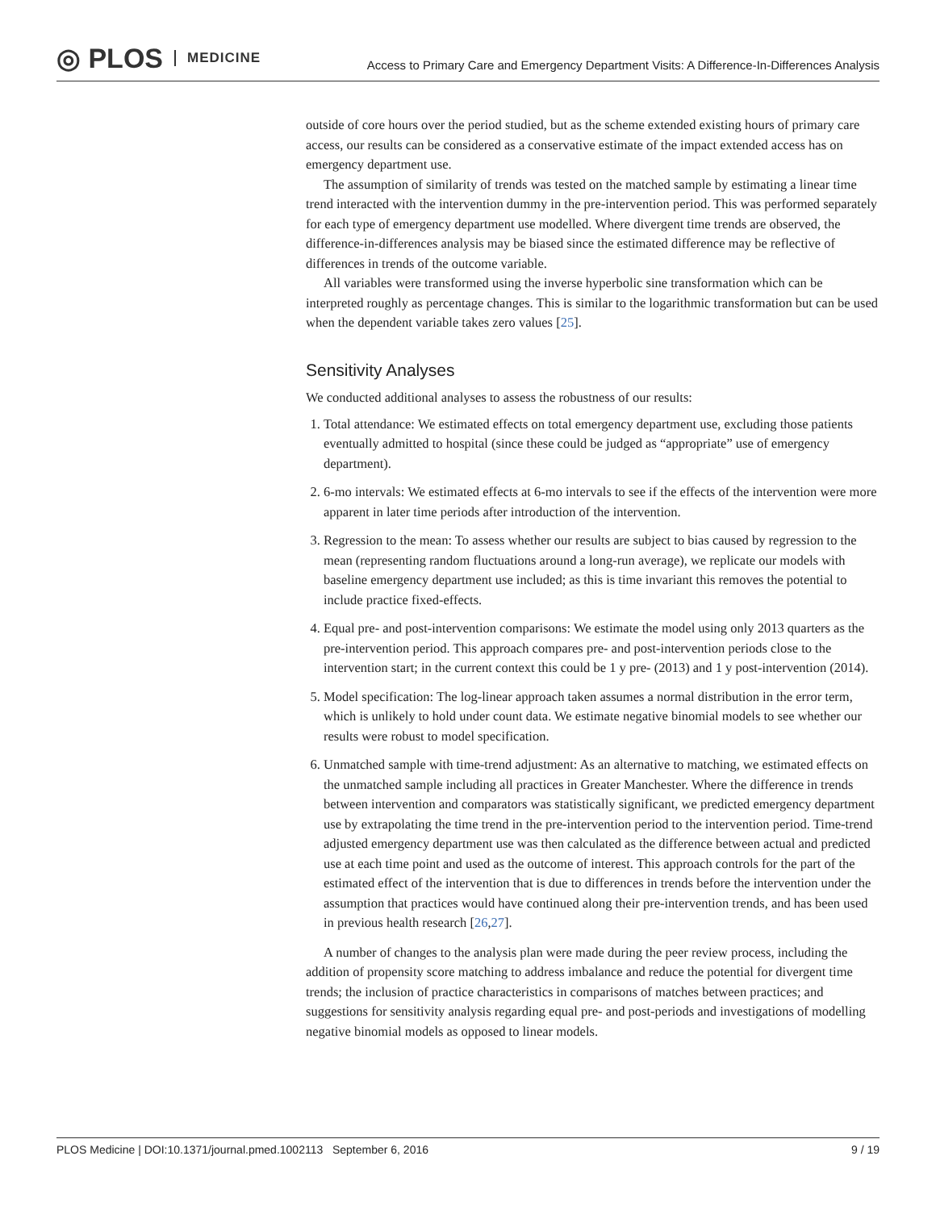◎ PLOS MEDICINE
Access to Primary Care and Emergency Department Visits: A Difference-In-Differences Analysis
outside of core hours over the period studied, but as the scheme extended existing hours of primary care access, our results can be considered as a conservative estimate of the impact extended access has on emergency department use.
The assumption of similarity of trends was tested on the matched sample by estimating a linear time trend interacted with the intervention dummy in the pre-intervention period. This was performed separately for each type of emergency department use modelled. Where divergent time trends are observed, the difference-in-differences analysis may be biased since the estimated difference may be reflective of differences in trends of the outcome variable.
All variables were transformed using the inverse hyperbolic sine transformation which can be interpreted roughly as percentage changes. This is similar to the logarithmic transformation but can be used when the dependent variable takes zero values [25].
Sensitivity Analyses
We conducted additional analyses to assess the robustness of our results:
1. Total attendance: We estimated effects on total emergency department use, excluding those patients eventually admitted to hospital (since these could be judged as “appropriate” use of emergency department).
2. 6-mo intervals: We estimated effects at 6-mo intervals to see if the effects of the intervention were more apparent in later time periods after introduction of the intervention.
3. Regression to the mean: To assess whether our results are subject to bias caused by regression to the mean (representing random fluctuations around a long-run average), we replicate our models with baseline emergency department use included; as this is time invariant this removes the potential to include practice fixed-effects.
4. Equal pre- and post-intervention comparisons: We estimate the model using only 2013 quarters as the pre-intervention period. This approach compares pre- and post-intervention periods close to the intervention start; in the current context this could be 1 y pre- (2013) and 1 y post-intervention (2014).
5. Model specification: The log-linear approach taken assumes a normal distribution in the error term, which is unlikely to hold under count data. We estimate negative binomial models to see whether our results were robust to model specification.
6. Unmatched sample with time-trend adjustment: As an alternative to matching, we estimated effects on the unmatched sample including all practices in Greater Manchester. Where the difference in trends between intervention and comparators was statistically significant, we predicted emergency department use by extrapolating the time trend in the pre-intervention period to the intervention period. Time-trend adjusted emergency department use was then calculated as the difference between actual and predicted use at each time point and used as the outcome of interest. This approach controls for the part of the estimated effect of the intervention that is due to differences in trends before the intervention under the assumption that practices would have continued along their pre-intervention trends, and has been used in previous health research [26,27].
A number of changes to the analysis plan were made during the peer review process, including the addition of propensity score matching to address imbalance and reduce the potential for divergent time trends; the inclusion of practice characteristics in comparisons of matches between practices; and suggestions for sensitivity analysis regarding equal pre- and post-periods and investigations of modelling negative binomial models as opposed to linear models.
PLOS Medicine | DOI:10.1371/journal.pmed.1002113 September 6, 2016 9 / 19